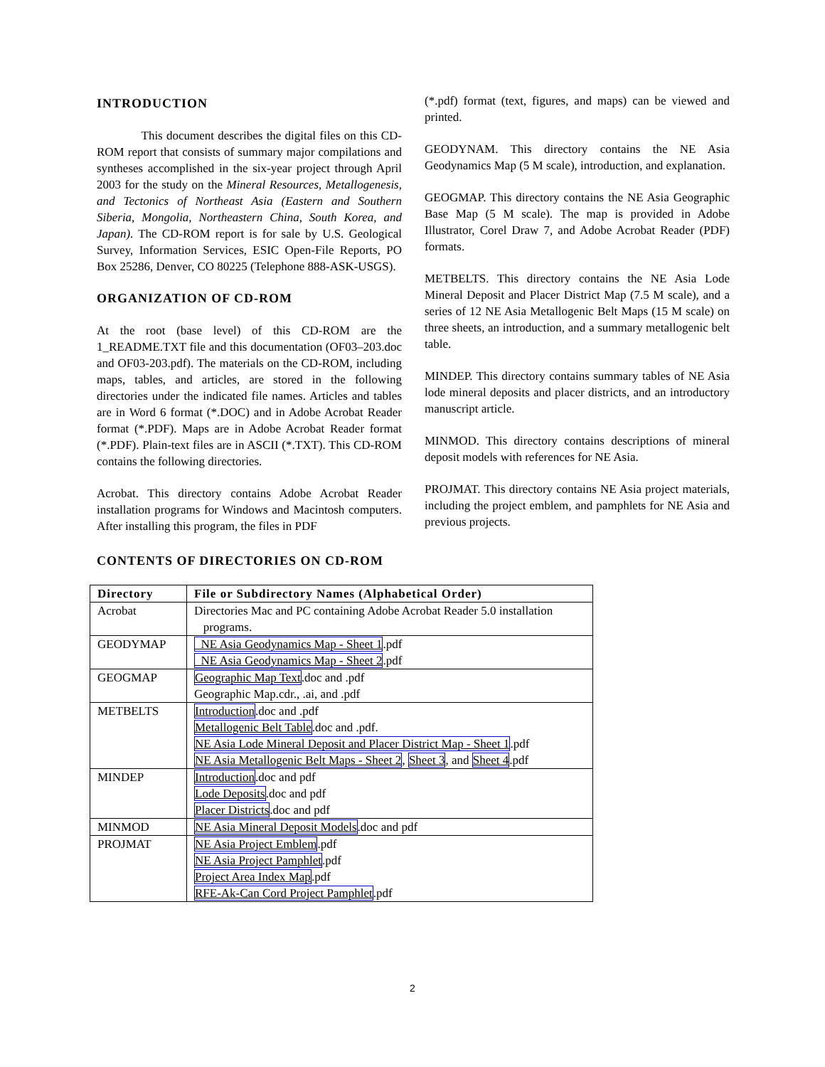INTRODUCTION
This document describes the digital files on this CD-ROM report that consists of summary major compilations and syntheses accomplished in the six-year project through April 2003 for the study on the Mineral Resources, Metallogenesis, and Tectonics of Northeast Asia (Eastern and Southern Siberia, Mongolia, Northeastern China, South Korea, and Japan). The CD-ROM report is for sale by U.S. Geological Survey, Information Services, ESIC Open-File Reports, PO Box 25286, Denver, CO 80225 (Telephone 888-ASK-USGS).
ORGANIZATION OF CD-ROM
At the root (base level) of this CD-ROM are the 1_README.TXT file and this documentation (OF03–203.doc and OF03-203.pdf). The materials on the CD-ROM, including maps, tables, and articles, are stored in the following directories under the indicated file names. Articles and tables are in Word 6 format (*.DOC) and in Adobe Acrobat Reader format (*.PDF). Maps are in Adobe Acrobat Reader format (*.PDF). Plain-text files are in ASCII (*.TXT). This CD-ROM contains the following directories.
Acrobat. This directory contains Adobe Acrobat Reader installation programs for Windows and Macintosh computers. After installing this program, the files in PDF
(*.pdf) format (text, figures, and maps) can be viewed and printed.
GEODYNAM. This directory contains the NE Asia Geodynamics Map (5 M scale), introduction, and explanation.
GEOGMAP. This directory contains the NE Asia Geographic Base Map (5 M scale). The map is provided in Adobe Illustrator, Corel Draw 7, and Adobe Acrobat Reader (PDF) formats.
METBELTS. This directory contains the NE Asia Lode Mineral Deposit and Placer District Map (7.5 M scale), and a series of 12 NE Asia Metallogenic Belt Maps (15 M scale) on three sheets, an introduction, and a summary metallogenic belt table.
MINDEP. This directory contains summary tables of NE Asia lode mineral deposits and placer districts, and an introductory manuscript article.
MINMOD. This directory contains descriptions of mineral deposit models with references for NE Asia.
PROJMAT. This directory contains NE Asia project materials, including the project emblem, and pamphlets for NE Asia and previous projects.
CONTENTS OF DIRECTORIES ON CD-ROM
| Directory | File or Subdirectory Names (Alphabetical Order) |
| --- | --- |
| Acrobat | Directories Mac and PC containing Adobe Acrobat Reader 5.0 installation programs. |
| GEODYMAP | NE Asia Geodynamics Map - Sheet 1 .pdf NE Asia Geodynamics Map - Sheet 2 .pdf |
| GEOGMAP | Geographic Map Text .doc and .pdf Geographic Map.cdr., .ai, and .pdf |
| METBELTS | Introduction .doc and .pdf Metallogenic Belt Table .doc and .pdf. NE Asia Lode Mineral Deposit and Placer District Map - Sheet 1 .pdf NE Asia Metallogenic Belt Maps - Sheet 2 , Sheet 3 , and Sheet 4 .pdf |
| MINDEP | Introduction .doc and pdf Lode Deposits .doc and pdf Placer Districts .doc and pdf |
| MINMOD | NE Asia Mineral Deposit Models .doc and pdf |
| PROJMAT | NE Asia Project Emblem .pdf NE Asia Project Pamphlet .pdf Project Area Index Map .pdf RFE-Ak-Can Cord Project Pamphlet .pdf |
2